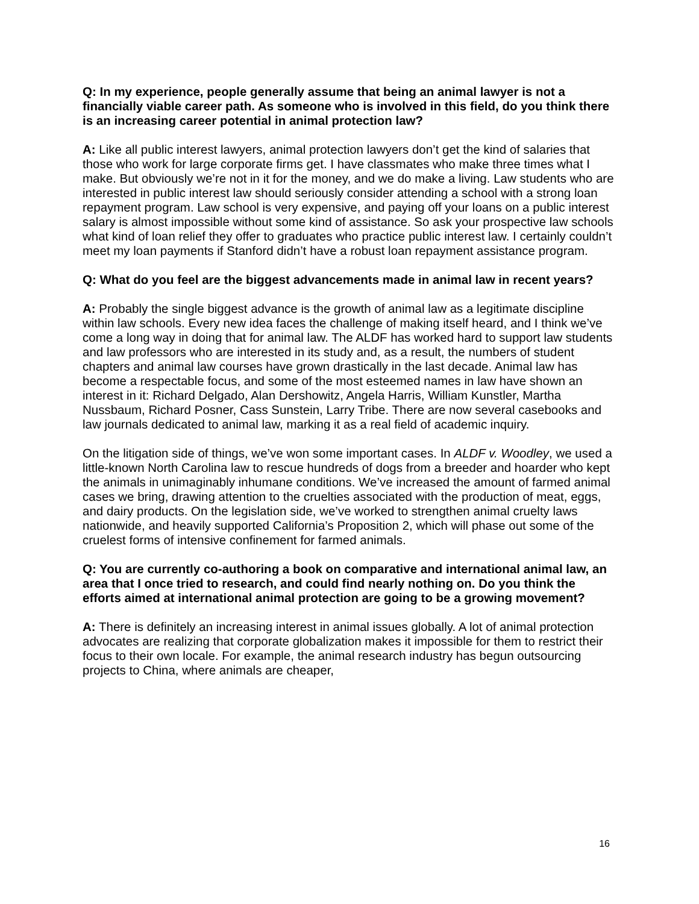Q: In my experience, people generally assume that being an animal lawyer is not a financially viable career path. As someone who is involved in this field, do you think there is an increasing career potential in animal protection law?
A: Like all public interest lawyers, animal protection lawyers don’t get the kind of salaries that those who work for large corporate firms get. I have classmates who make three times what I make. But obviously we’re not in it for the money, and we do make a living. Law students who are interested in public interest law should seriously consider attending a school with a strong loan repayment program. Law school is very expensive, and paying off your loans on a public interest salary is almost impossible without some kind of assistance. So ask your prospective law schools what kind of loan relief they offer to graduates who practice public interest law. I certainly couldn’t meet my loan payments if Stanford didn’t have a robust loan repayment assistance program.
Q: What do you feel are the biggest advancements made in animal law in recent years?
A: Probably the single biggest advance is the growth of animal law as a legitimate discipline within law schools. Every new idea faces the challenge of making itself heard, and I think we’ve come a long way in doing that for animal law. The ALDF has worked hard to support law students and law professors who are interested in its study and, as a result, the numbers of student chapters and animal law courses have grown drastically in the last decade. Animal law has become a respectable focus, and some of the most esteemed names in law have shown an interest in it: Richard Delgado, Alan Dershowitz, Angela Harris, William Kunstler, Martha Nussbaum, Richard Posner, Cass Sunstein, Larry Tribe. There are now several casebooks and law journals dedicated to animal law, marking it as a real field of academic inquiry.
On the litigation side of things, we’ve won some important cases. In ALDF v. Woodley, we used a little-known North Carolina law to rescue hundreds of dogs from a breeder and hoarder who kept the animals in unimaginably inhumane conditions. We’ve increased the amount of farmed animal cases we bring, drawing attention to the cruelties associated with the production of meat, eggs, and dairy products. On the legislation side, we’ve worked to strengthen animal cruelty laws nationwide, and heavily supported California’s Proposition 2, which will phase out some of the cruelest forms of intensive confinement for farmed animals.
Q: You are currently co-authoring a book on comparative and international animal law, an area that I once tried to research, and could find nearly nothing on. Do you think the efforts aimed at international animal protection are going to be a growing movement?
A: There is definitely an increasing interest in animal issues globally. A lot of animal protection advocates are realizing that corporate globalization makes it impossible for them to restrict their focus to their own locale. For example, the animal research industry has begun outsourcing projects to China, where animals are cheaper,
16